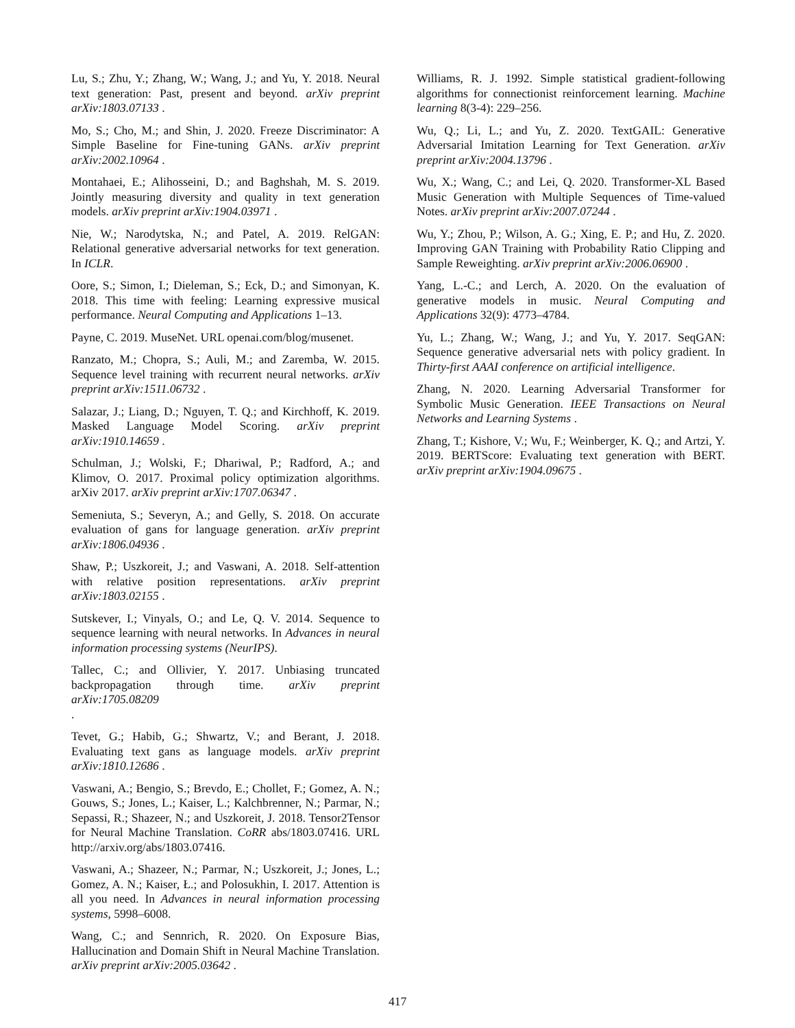Lu, S.; Zhu, Y.; Zhang, W.; Wang, J.; and Yu, Y. 2018. Neural text generation: Past, present and beyond. arXiv preprint arXiv:1803.07133 .
Mo, S.; Cho, M.; and Shin, J. 2020. Freeze Discriminator: A Simple Baseline for Fine-tuning GANs. arXiv preprint arXiv:2002.10964 .
Montahaei, E.; Alihosseini, D.; and Baghshah, M. S. 2019. Jointly measuring diversity and quality in text generation models. arXiv preprint arXiv:1904.03971 .
Nie, W.; Narodytska, N.; and Patel, A. 2019. RelGAN: Relational generative adversarial networks for text generation. In ICLR.
Oore, S.; Simon, I.; Dieleman, S.; Eck, D.; and Simonyan, K. 2018. This time with feeling: Learning expressive musical performance. Neural Computing and Applications 1–13.
Payne, C. 2019. MuseNet. URL openai.com/blog/musenet.
Ranzato, M.; Chopra, S.; Auli, M.; and Zaremba, W. 2015. Sequence level training with recurrent neural networks. arXiv preprint arXiv:1511.06732 .
Salazar, J.; Liang, D.; Nguyen, T. Q.; and Kirchhoff, K. 2019. Masked Language Model Scoring. arXiv preprint arXiv:1910.14659 .
Schulman, J.; Wolski, F.; Dhariwal, P.; Radford, A.; and Klimov, O. 2017. Proximal policy optimization algorithms. arXiv 2017. arXiv preprint arXiv:1707.06347 .
Semeniuta, S.; Severyn, A.; and Gelly, S. 2018. On accurate evaluation of gans for language generation. arXiv preprint arXiv:1806.04936 .
Shaw, P.; Uszkoreit, J.; and Vaswani, A. 2018. Self-attention with relative position representations. arXiv preprint arXiv:1803.02155 .
Sutskever, I.; Vinyals, O.; and Le, Q. V. 2014. Sequence to sequence learning with neural networks. In Advances in neural information processing systems (NeurIPS).
Tallec, C.; and Ollivier, Y. 2017. Unbiasing truncated backpropagation through time. arXiv preprint arXiv:1705.08209
.
Tevet, G.; Habib, G.; Shwartz, V.; and Berant, J. 2018. Evaluating text gans as language models. arXiv preprint arXiv:1810.12686 .
Vaswani, A.; Bengio, S.; Brevdo, E.; Chollet, F.; Gomez, A. N.; Gouws, S.; Jones, L.; Kaiser, L.; Kalchbrenner, N.; Parmar, N.; Sepassi, R.; Shazeer, N.; and Uszkoreit, J. 2018. Tensor2Tensor for Neural Machine Translation. CoRR abs/1803.07416. URL http://arxiv.org/abs/1803.07416.
Vaswani, A.; Shazeer, N.; Parmar, N.; Uszkoreit, J.; Jones, L.; Gomez, A. N.; Kaiser, Ł.; and Polosukhin, I. 2017. Attention is all you need. In Advances in neural information processing systems, 5998–6008.
Wang, C.; and Sennrich, R. 2020. On Exposure Bias, Hallucination and Domain Shift in Neural Machine Translation. arXiv preprint arXiv:2005.03642 .
Williams, R. J. 1992. Simple statistical gradient-following algorithms for connectionist reinforcement learning. Machine learning 8(3-4): 229–256.
Wu, Q.; Li, L.; and Yu, Z. 2020. TextGAIL: Generative Adversarial Imitation Learning for Text Generation. arXiv preprint arXiv:2004.13796 .
Wu, X.; Wang, C.; and Lei, Q. 2020. Transformer-XL Based Music Generation with Multiple Sequences of Time-valued Notes. arXiv preprint arXiv:2007.07244 .
Wu, Y.; Zhou, P.; Wilson, A. G.; Xing, E. P.; and Hu, Z. 2020. Improving GAN Training with Probability Ratio Clipping and Sample Reweighting. arXiv preprint arXiv:2006.06900 .
Yang, L.-C.; and Lerch, A. 2020. On the evaluation of generative models in music. Neural Computing and Applications 32(9): 4773–4784.
Yu, L.; Zhang, W.; Wang, J.; and Yu, Y. 2017. SeqGAN: Sequence generative adversarial nets with policy gradient. In Thirty-first AAAI conference on artificial intelligence.
Zhang, N. 2020. Learning Adversarial Transformer for Symbolic Music Generation. IEEE Transactions on Neural Networks and Learning Systems .
Zhang, T.; Kishore, V.; Wu, F.; Weinberger, K. Q.; and Artzi, Y. 2019. BERTScore: Evaluating text generation with BERT. arXiv preprint arXiv:1904.09675 .
417